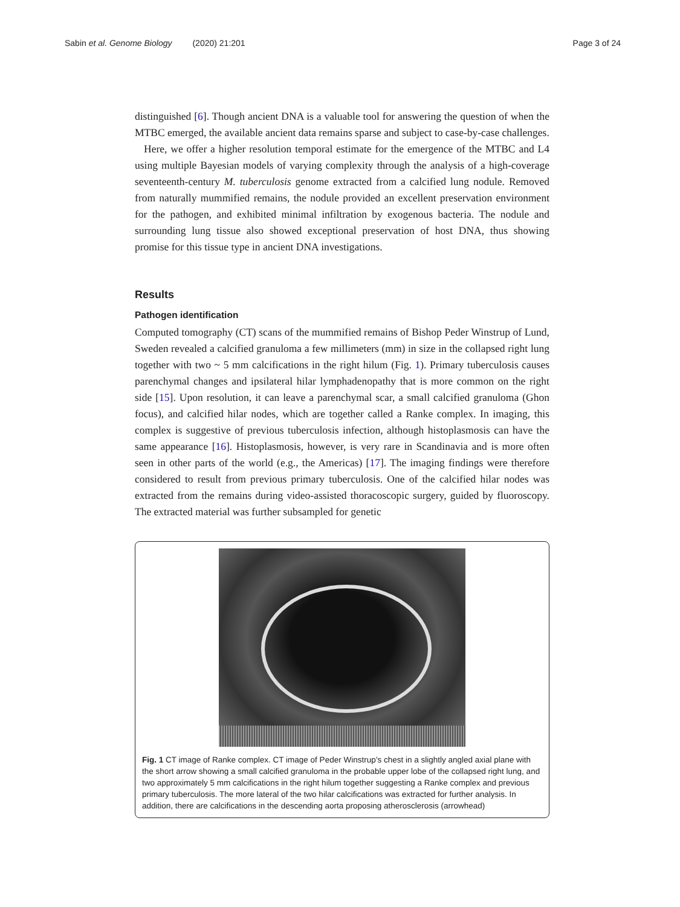Sabin et al. Genome Biology (2020) 21:201
Page 3 of 24
distinguished [6]. Though ancient DNA is a valuable tool for answering the question of when the MTBC emerged, the available ancient data remains sparse and subject to case-by-case challenges.
Here, we offer a higher resolution temporal estimate for the emergence of the MTBC and L4 using multiple Bayesian models of varying complexity through the analysis of a high-coverage seventeenth-century M. tuberculosis genome extracted from a calcified lung nodule. Removed from naturally mummified remains, the nodule provided an excellent preservation environment for the pathogen, and exhibited minimal infiltration by exogenous bacteria. The nodule and surrounding lung tissue also showed exceptional preservation of host DNA, thus showing promise for this tissue type in ancient DNA investigations.
Results
Pathogen identification
Computed tomography (CT) scans of the mummified remains of Bishop Peder Winstrup of Lund, Sweden revealed a calcified granuloma a few millimeters (mm) in size in the collapsed right lung together with two ~ 5 mm calcifications in the right hilum (Fig. 1). Primary tuberculosis causes parenchymal changes and ipsilateral hilar lymphadenopathy that is more common on the right side [15]. Upon resolution, it can leave a parenchymal scar, a small calcified granuloma (Ghon focus), and calcified hilar nodes, which are together called a Ranke complex. In imaging, this complex is suggestive of previous tuberculosis infection, although histoplasmosis can have the same appearance [16]. Histoplasmosis, however, is very rare in Scandinavia and is more often seen in other parts of the world (e.g., the Americas) [17]. The imaging findings were therefore considered to result from previous primary tuberculosis. One of the calcified hilar nodes was extracted from the remains during video-assisted thoracoscopic surgery, guided by fluoroscopy. The extracted material was further subsampled for genetic
Fig. 1 CT image of Ranke complex. CT image of Peder Winstrup’s chest in a slightly angled axial plane with the short arrow showing a small calcified granuloma in the probable upper lobe of the collapsed right lung, and two approximately 5 mm calcifications in the right hilum together suggesting a Ranke complex and previous primary tuberculosis. The more lateral of the two hilar calcifications was extracted for further analysis. In addition, there are calcifications in the descending aorta proposing atherosclerosis (arrowhead)